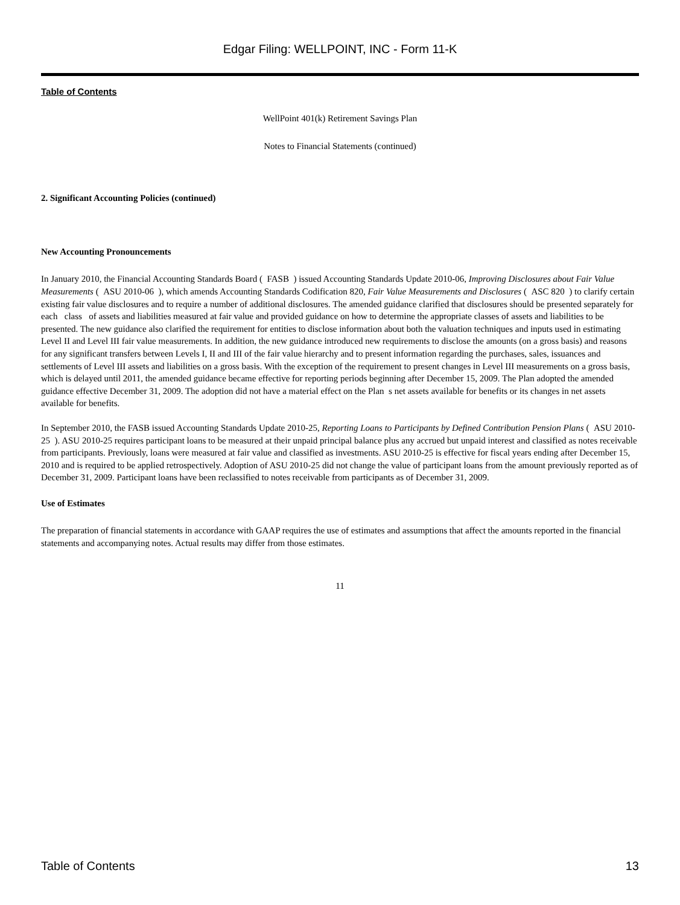Edgar Filing: WELLPOINT, INC - Form 11-K
Table of Contents
WellPoint 401(k) Retirement Savings Plan
Notes to Financial Statements (continued)
2. Significant Accounting Policies (continued)
New Accounting Pronouncements
In January 2010, the Financial Accounting Standards Board ( FASB ) issued Accounting Standards Update 2010-06, Improving Disclosures about Fair Value Measurements ( ASU 2010-06 ), which amends Accounting Standards Codification 820, Fair Value Measurements and Disclosures ( ASC 820 ) to clarify certain existing fair value disclosures and to require a number of additional disclosures. The amended guidance clarified that disclosures should be presented separately for each class of assets and liabilities measured at fair value and provided guidance on how to determine the appropriate classes of assets and liabilities to be presented. The new guidance also clarified the requirement for entities to disclose information about both the valuation techniques and inputs used in estimating Level II and Level III fair value measurements. In addition, the new guidance introduced new requirements to disclose the amounts (on a gross basis) and reasons for any significant transfers between Levels I, II and III of the fair value hierarchy and to present information regarding the purchases, sales, issuances and settlements of Level III assets and liabilities on a gross basis. With the exception of the requirement to present changes in Level III measurements on a gross basis, which is delayed until 2011, the amended guidance became effective for reporting periods beginning after December 15, 2009. The Plan adopted the amended guidance effective December 31, 2009. The adoption did not have a material effect on the Plan s net assets available for benefits or its changes in net assets available for benefits.
In September 2010, the FASB issued Accounting Standards Update 2010-25, Reporting Loans to Participants by Defined Contribution Pension Plans ( ASU 2010-25 ). ASU 2010-25 requires participant loans to be measured at their unpaid principal balance plus any accrued but unpaid interest and classified as notes receivable from participants. Previously, loans were measured at fair value and classified as investments. ASU 2010-25 is effective for fiscal years ending after December 15, 2010 and is required to be applied retrospectively. Adoption of ASU 2010-25 did not change the value of participant loans from the amount previously reported as of December 31, 2009. Participant loans have been reclassified to notes receivable from participants as of December 31, 2009.
Use of Estimates
The preparation of financial statements in accordance with GAAP requires the use of estimates and assumptions that affect the amounts reported in the financial statements and accompanying notes. Actual results may differ from those estimates.
11
Table of Contents 13